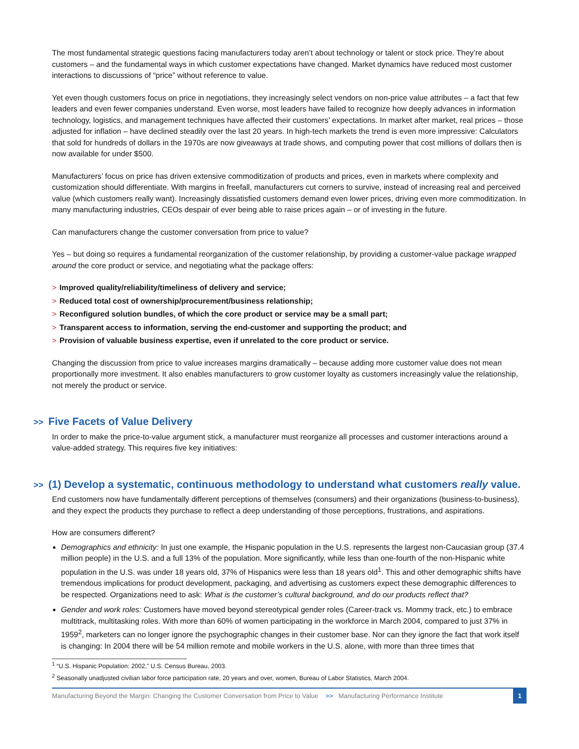The most fundamental strategic questions facing manufacturers today aren’t about technology or talent or stock price. They’re about customers – and the fundamental ways in which customer expectations have changed. Market dynamics have reduced most customer interactions to discussions of “price” without reference to value.
Yet even though customers focus on price in negotiations, they increasingly select vendors on non-price value attributes – a fact that few leaders and even fewer companies understand. Even worse, most leaders have failed to recognize how deeply advances in information technology, logistics, and management techniques have affected their customers’ expectations. In market after market, real prices – those adjusted for inflation – have declined steadily over the last 20 years. In high-tech markets the trend is even more impressive: Calculators that sold for hundreds of dollars in the 1970s are now giveaways at trade shows, and computing power that cost millions of dollars then is now available for under $500.
Manufacturers’ focus on price has driven extensive commoditization of products and prices, even in markets where complexity and customization should differentiate. With margins in freefall, manufacturers cut corners to survive, instead of increasing real and perceived value (which customers really want). Increasingly dissatisfied customers demand even lower prices, driving even more commoditization. In many manufacturing industries, CEOs despair of ever being able to raise prices again – or of investing in the future.
Can manufacturers change the customer conversation from price to value?
Yes – but doing so requires a fundamental reorganization of the customer relationship, by providing a customer-value package wrapped around the core product or service, and negotiating what the package offers:
> Improved quality/reliability/timeliness of delivery and service;
> Reduced total cost of ownership/procurement/business relationship;
> Reconfigured solution bundles, of which the core product or service may be a small part;
> Transparent access to information, serving the end-customer and supporting the product; and
> Provision of valuable business expertise, even if unrelated to the core product or service.
Changing the discussion from price to value increases margins dramatically – because adding more customer value does not mean proportionally more investment. It also enables manufacturers to grow customer loyalty as customers increasingly value the relationship, not merely the product or service.
>> Five Facets of Value Delivery
In order to make the price-to-value argument stick, a manufacturer must reorganize all processes and customer interactions around a value-added strategy. This requires five key initiatives:
>> (1) Develop a systematic, continuous methodology to understand what customers really value.
End customers now have fundamentally different perceptions of themselves (consumers) and their organizations (business-to-business), and they expect the products they purchase to reflect a deep understanding of those perceptions, frustrations, and aspirations.
How are consumers different?
Demographics and ethnicity: In just one example, the Hispanic population in the U.S. represents the largest non-Caucasian group (37.4 million people) in the U.S. and a full 13% of the population. More significantly, while less than one-fourth of the non-Hispanic white population in the U.S. was under 18 years old, 37% of Hispanics were less than 18 years old<sup>1</sup>. This and other demographic shifts have tremendous implications for product development, packaging, and advertising as customers expect these demographic differences to be respected. Organizations need to ask: What is the customer’s cultural background, and do our products reflect that?
Gender and work roles: Customers have moved beyond stereotypical gender roles (Career-track vs. Mommy track, etc.) to embrace multitrack, multitasking roles. With more than 60% of women participating in the workforce in March 2004, compared to just 37% in 1959<sup>2</sup>, marketers can no longer ignore the psychographic changes in their customer base. Nor can they ignore the fact that work itself is changing: In 2004 there will be 54 million remote and mobile workers in the U.S. alone, with more than three times that
<sup>1</sup> “U.S. Hispanic Population: 2002,” U.S. Census Bureau, 2003.
<sup>2</sup> Seasonally unadjusted civilian labor force participation rate, 20 years and over, women, Bureau of Labor Statistics, March 2004.
Manufacturing Beyond the Margin: Changing the Customer Conversation from Price to Value >> Manufacturing Performance Institute 1